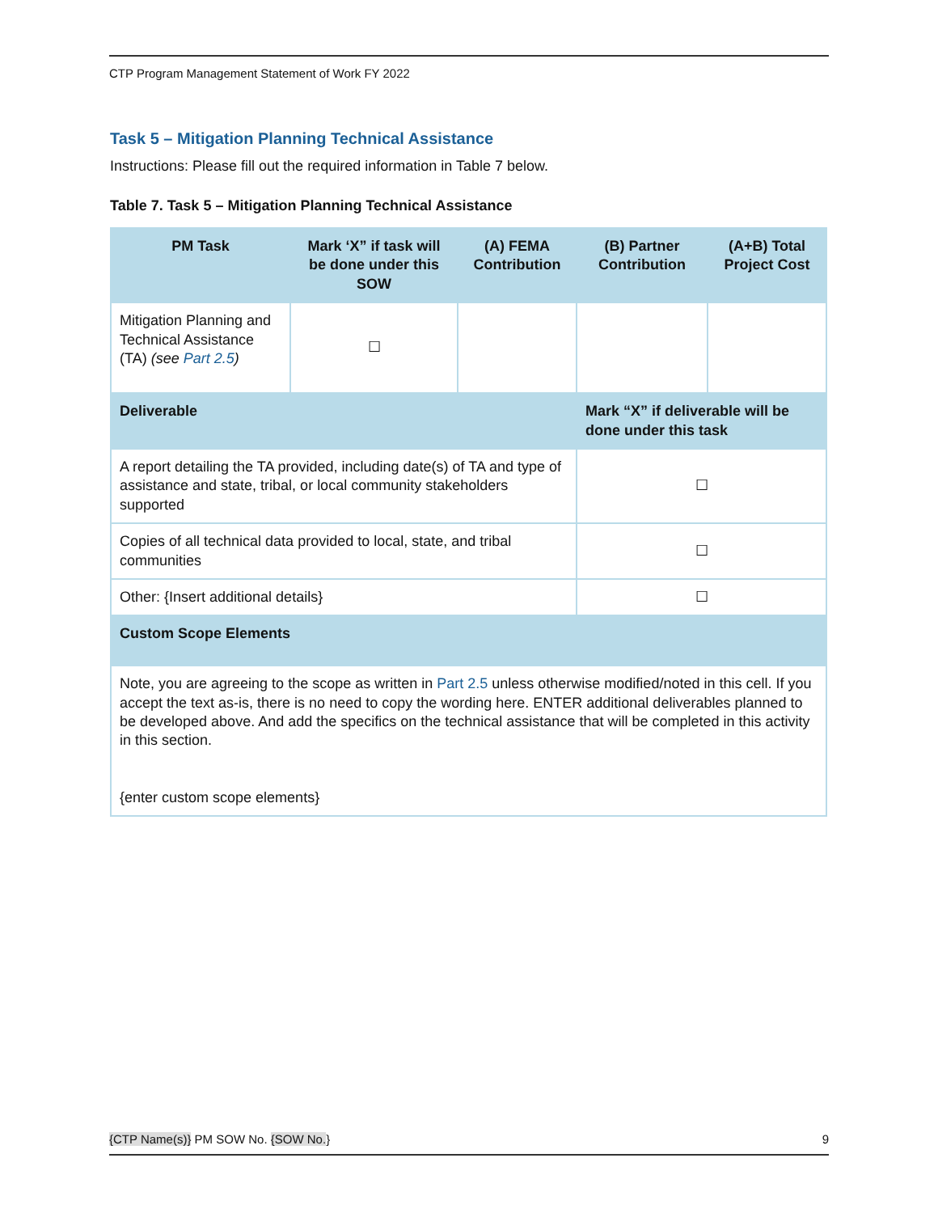CTP Program Management Statement of Work FY 2022
Task 5 – Mitigation Planning Technical Assistance
Instructions: Please fill out the required information in Table 7 below.
Table 7. Task 5 – Mitigation Planning Technical Assistance
| PM Task | Mark ‘X” if task will be done under this SOW | (A) FEMA Contribution | (B) Partner Contribution | (A+B) Total Project Cost |
| --- | --- | --- | --- | --- |
| Mitigation Planning and Technical Assistance (TA) (see Part 2.5 ) | ☐ | | | |
| Deliverable | | | Mark “X” if deliverable will be done under this task | |
| A report detailing the TA provided, including date(s) of TA and type of assistance and state, tribal, or local community stakeholders supported | | | ☐ | |
| Copies of all technical data provided to local, state, and tribal communities | | | ☐ | |
| Other: {Insert additional details} | | | ☐ | |
| Custom Scope Elements | | | | |
| Note, you are agreeing to the scope as written in Part 2.5 unless otherwise modified/noted in this cell. If you accept the text as-is, there is no need to copy the wording here. ENTER additional deliverables planned to be developed above. And add the specifics on the technical assistance that will be completed in this activity in this section. {enter custom scope elements} | | | | |
{CTP Name(s)} PM SOW No. {SOW No.} 9